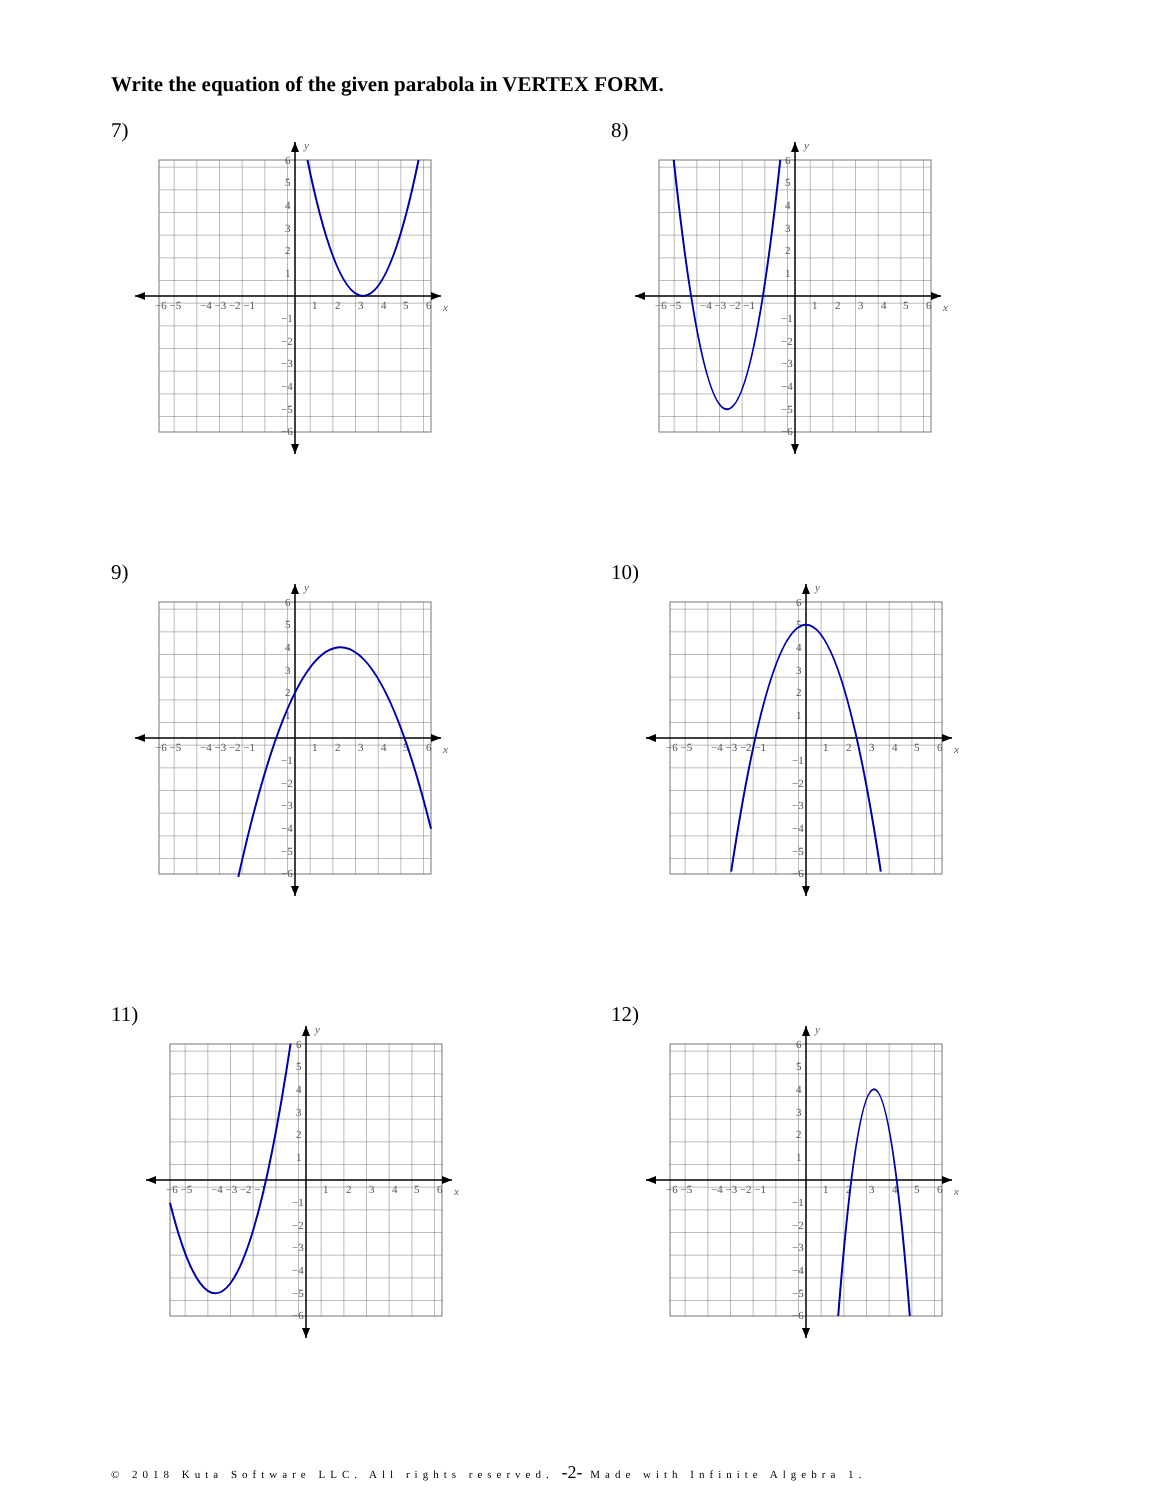Write the equation of the given parabola in VERTEX FORM.
7)
x
y
−6 −5
−4 −3 −2 −1
1
2
3
4
5
6
6
5
4
3
2
1
−1
−2
−3
−4
−5
−6
8)
x
y
−6 −5
−4 −3 −2 −1
1
2
3
4
5
6
6
5
4
3
2
1
−1
−2
−3
−4
−5
−6
9)
x
y
−6 −5
−4 −3 −2 −1
1
2
3
4
5
6
6
5
4
3
2
1
−1
−2
−3
−4
−5
−6
10)
x
y
−6 −5
−4 −3 −2 −1
1
2
3
4
5
6
6
5
4
3
2
1
−1
−2
−3
−4
−5
−6
11)
x
y
−6 −5
−4 −3 −2 −1
1
2
3
4
5
6
6
5
4
3
2
1
−1
−2
−3
−4
−5
−6
12)
x
y
−6 −5
−4 −3 −2 −1
1
2
3
4
5
6
6
5
4
3
2
1
−1
−2
−3
−4
−5
−6
© 2018 Kuta Software LLC. All rights reserved. -2- Made with Infinite Algebra 1.